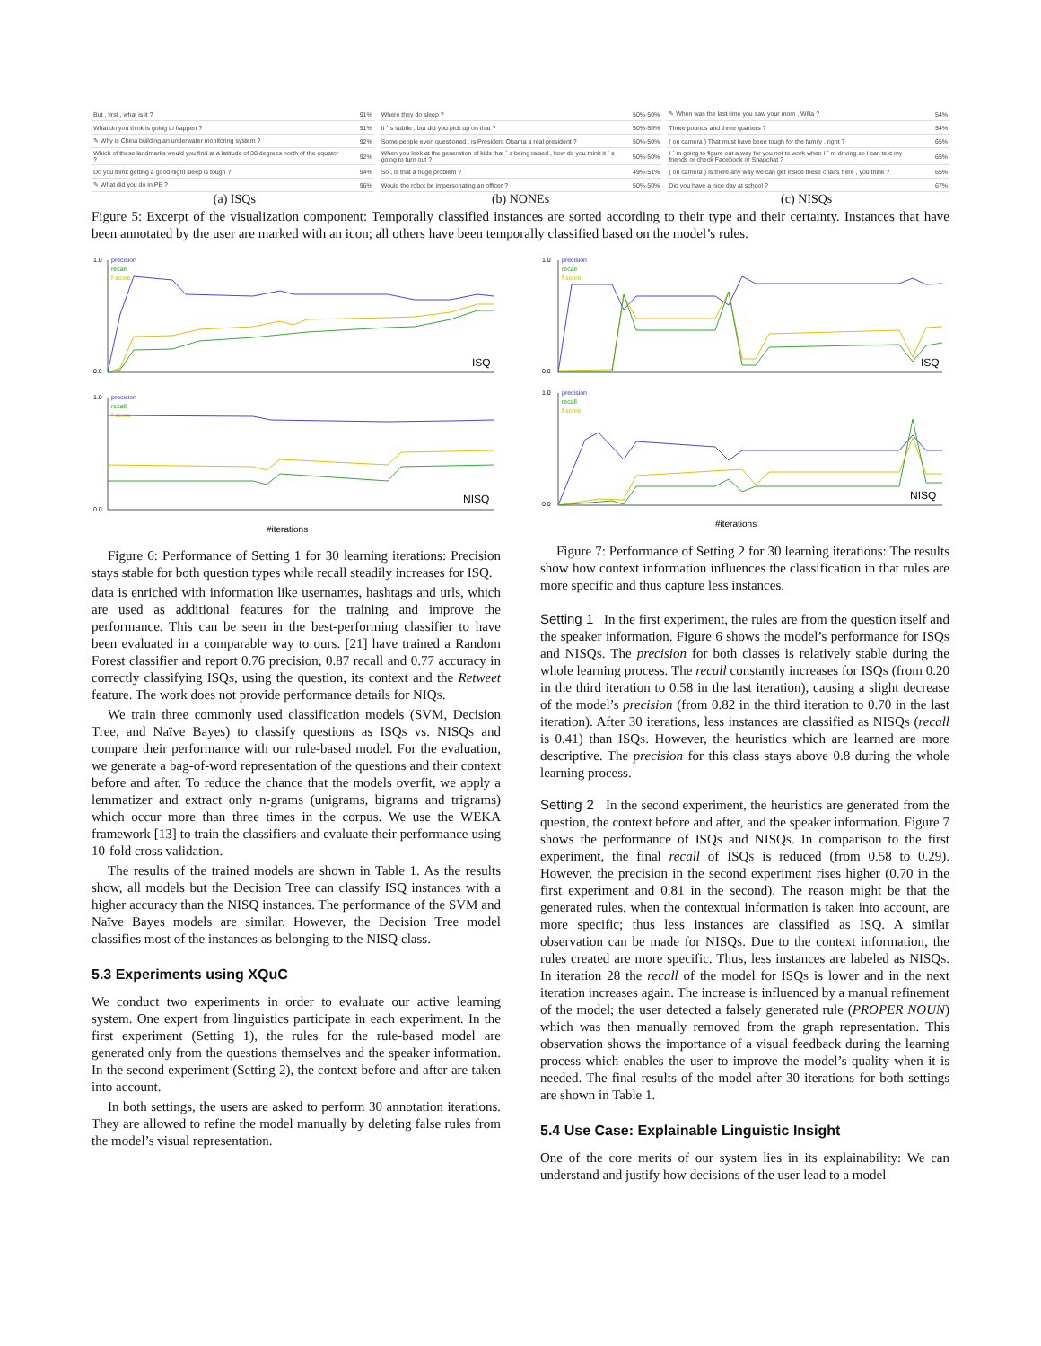| But , first , what is it ? | 91% |
| What do you think is going to happen ? | 91% |
| ✎ Why is China building an underwater monitoring system ? | 92% |
| Which of these landmarks would you find at a latitude of 38 degrees north of the equator ? | 92% |
| Do you think getting a good night sleep is tough ? | 94% |
| ✎ What did you do in PE ? | 96% |
| Where they do sleep ? | 50%-50% |
| It ` s subtle , but did you pick up on that ? | 50%-50% |
| Some people even questioned , is President Obama a real president ? | 50%-50% |
| When you look at the generation of kids that ` s being raised , how do you think it ` s going to turn out ? | 50%-50% |
| So , is that a huge problem ? | 49%-51% |
| Would the robot be impersonating an officer ? | 50%-50% |
| ✎ When was the last time you saw your mom , Willa ? | 54% |
| Three pounds and three quarters ? | 54% |
| ( on camera ) That must have been tough for the family , right ? | 65% |
| I ` m going to figure out a way for you not to work when I ` m driving so I can text my friends or check Facebook or Snapchat ? | 65% |
| ( on camera ) Is there any way we can get inside these chairs here , you think ? | 65% |
| Did you have a nice day at school ? | 67% |
(a) ISQs (b) NONEs (c) NISQs
Figure 5: Excerpt of the visualization component: Temporally classified instances are sorted according to their type and their certainty. Instances that have been annotated by the user are marked with an icon; all others have been temporally classified based on the model’s rules.
1.0
0.0
precision
recall
f-score
ISQ
1.0
0.0
precision
recall
f-score
NISQ
#iterations
Figure 6: Performance of Setting 1 for 30 learning iterations: Precision stays stable for both question types while recall steadily increases for ISQ.
data is enriched with information like usernames, hashtags and urls, which are used as additional features for the training and improve the performance. This can be seen in the best-performing classifier to have been evaluated in a comparable way to ours. [21] have trained a Random Forest classifier and report 0.76 precision, 0.87 recall and 0.77 accuracy in correctly classifying ISQs, using the question, its context and the Retweet feature. The work does not provide performance details for NIQs.
We train three commonly used classification models (SVM, Decision Tree, and Naïve Bayes) to classify questions as ISQs vs. NISQs and compare their performance with our rule-based model. For the evaluation, we generate a bag-of-word representation of the questions and their context before and after. To reduce the chance that the models overfit, we apply a lemmatizer and extract only n-grams (unigrams, bigrams and trigrams) which occur more than three times in the corpus. We use the WEKA framework [13] to train the classifiers and evaluate their performance using 10-fold cross validation.
The results of the trained models are shown in Table 1. As the results show, all models but the Decision Tree can classify ISQ instances with a higher accuracy than the NISQ instances. The performance of the SVM and Naïve Bayes models are similar. However, the Decision Tree model classifies most of the instances as belonging to the NISQ class.
5.3 Experiments using XQuC
We conduct two experiments in order to evaluate our active learning system. One expert from linguistics participate in each experiment. In the first experiment (Setting 1), the rules for the rule-based model are generated only from the questions themselves and the speaker information. In the second experiment (Setting 2), the context before and after are taken into account.
In both settings, the users are asked to perform 30 annotation iterations. They are allowed to refine the model manually by deleting false rules from the model’s visual representation.
1.0
0.0
precision
recall
f-score
ISQ
1.0
0.0
precision
recall
f-score
NISQ
#iterations
Figure 7: Performance of Setting 2 for 30 learning iterations: The results show how context information influences the classification in that rules are more specific and thus capture less instances.
Setting 1 In the first experiment, the rules are from the question itself and the speaker information. Figure 6 shows the model’s performance for ISQs and NISQs. The precision for both classes is relatively stable during the whole learning process. The recall constantly increases for ISQs (from 0.20 in the third iteration to 0.58 in the last iteration), causing a slight decrease of the model’s precision (from 0.82 in the third iteration to 0.70 in the last iteration). After 30 iterations, less instances are classified as NISQs (recall is 0.41) than ISQs. However, the heuristics which are learned are more descriptive. The precision for this class stays above 0.8 during the whole learning process.
Setting 2 In the second experiment, the heuristics are generated from the question, the context before and after, and the speaker information. Figure 7 shows the performance of ISQs and NISQs. In comparison to the first experiment, the final recall of ISQs is reduced (from 0.58 to 0.29). However, the precision in the second experiment rises higher (0.70 in the first experiment and 0.81 in the second). The reason might be that the generated rules, when the contextual information is taken into account, are more specific; thus less instances are classified as ISQ. A similar observation can be made for NISQs. Due to the context information, the rules created are more specific. Thus, less instances are labeled as NISQs. In iteration 28 the recall of the model for ISQs is lower and in the next iteration increases again. The increase is influenced by a manual refinement of the model; the user detected a falsely generated rule (PROPER NOUN) which was then manually removed from the graph representation. This observation shows the importance of a visual feedback during the learning process which enables the user to improve the model’s quality when it is needed. The final results of the model after 30 iterations for both settings are shown in Table 1.
5.4 Use Case: Explainable Linguistic Insight
One of the core merits of our system lies in its explainability: We can understand and justify how decisions of the user lead to a model